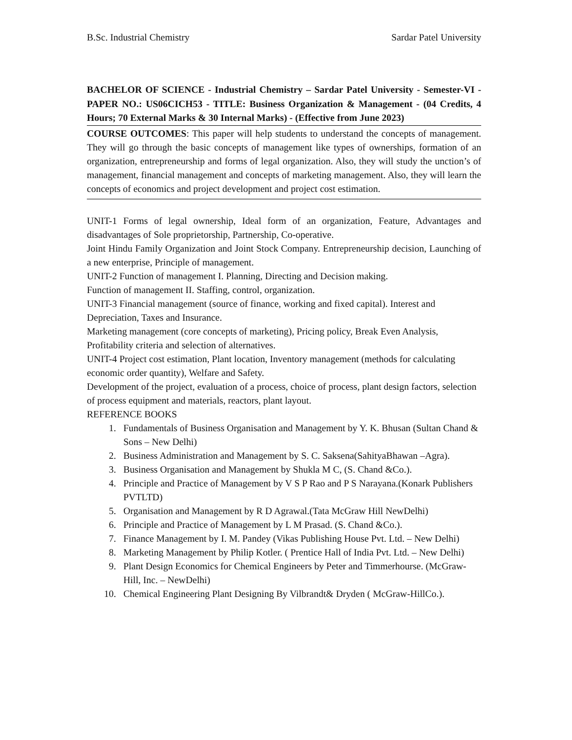B.Sc. Industrial Chemistry Sardar Patel University
BACHELOR OF SCIENCE - Industrial Chemistry – Sardar Patel University - Semester-VI - PAPER NO.: US06CICH53 - TITLE: Business Organization & Management - (04 Credits, 4 Hours; 70 External Marks & 30 Internal Marks) - (Effective from June 2023)
COURSE OUTCOMES: This paper will help students to understand the concepts of management. They will go through the basic concepts of management like types of ownerships, formation of an organization, entrepreneurship and forms of legal organization. Also, they will study the unction’s of management, financial management and concepts of marketing management. Also, they will learn the concepts of economics and project development and project cost estimation.
UNIT-1 Forms of legal ownership, Ideal form of an organization, Feature, Advantages and disadvantages of Sole proprietorship, Partnership, Co-operative.
Joint Hindu Family Organization and Joint Stock Company. Entrepreneurship decision, Launching of a new enterprise, Principle of management.
UNIT-2 Function of management I. Planning, Directing and Decision making.
Function of management II. Staffing, control, organization.
UNIT-3 Financial management (source of finance, working and fixed capital). Interest and Depreciation, Taxes and Insurance.
Marketing management (core concepts of marketing), Pricing policy, Break Even Analysis, Profitability criteria and selection of alternatives.
UNIT-4 Project cost estimation, Plant location, Inventory management (methods for calculating economic order quantity), Welfare and Safety.
Development of the project, evaluation of a process, choice of process, plant design factors, selection of process equipment and materials, reactors, plant layout.
REFERENCE BOOKS
1. Fundamentals of Business Organisation and Management by Y. K. Bhusan (Sultan Chand & Sons – New Delhi)
2. Business Administration and Management by S. C. Saksena(SahityaBhawan –Agra).
3. Business Organisation and Management by Shukla M C, (S. Chand &Co.).
4. Principle and Practice of Management by V S P Rao and P S Narayana.(Konark Publishers PVTLTD)
5. Organisation and Management by R D Agrawal.(Tata McGraw Hill NewDelhi)
6. Principle and Practice of Management by L M Prasad. (S. Chand &Co.).
7. Finance Management by I. M. Pandey (Vikas Publishing House Pvt. Ltd. – New Delhi)
8. Marketing Management by Philip Kotler. ( Prentice Hall of India Pvt. Ltd. – New Delhi)
9. Plant Design Economics for Chemical Engineers by Peter and Timmerhourse. (McGraw-Hill, Inc. – NewDelhi)
10. Chemical Engineering Plant Designing By Vilbrandt& Dryden ( McGraw-HillCo.).